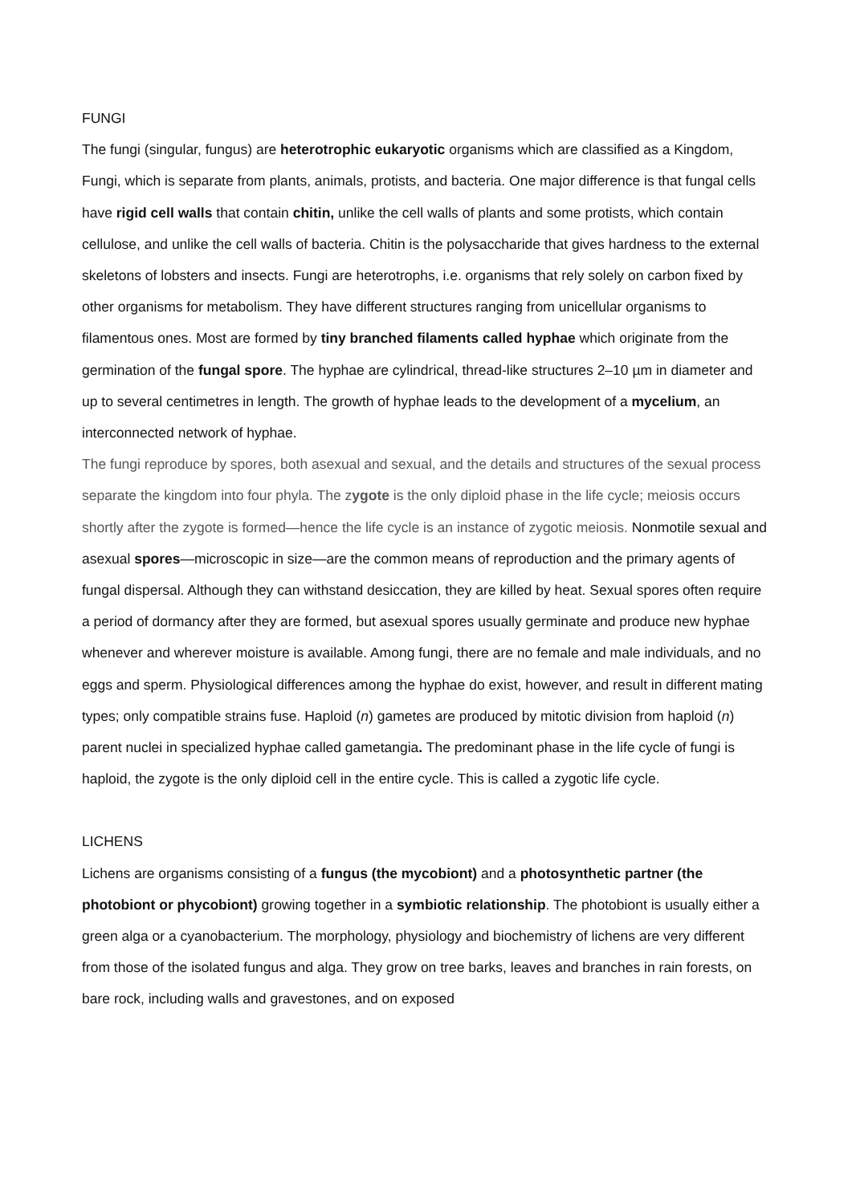FUNGI
The fungi (singular, fungus) are heterotrophic eukaryotic organisms which are classified as a Kingdom, Fungi, which is separate from plants, animals, protists, and bacteria. One major difference is that fungal cells have rigid cell walls that contain chitin, unlike the cell walls of plants and some protists, which contain cellulose, and unlike the cell walls of bacteria. Chitin is the polysaccharide that gives hardness to the external skeletons of lobsters and insects. Fungi are heterotrophs, i.e. organisms that rely solely on carbon fixed by other organisms for metabolism. They have different structures ranging from unicellular organisms to filamentous ones. Most are formed by tiny branched filaments called hyphae which originate from the germination of the fungal spore. The hyphae are cylindrical, thread-like structures 2–10 µm in diameter and up to several centimetres in length. The growth of hyphae leads to the development of a mycelium, an interconnected network of hyphae.
The fungi reproduce by spores, both asexual and sexual, and the details and structures of the sexual process separate the kingdom into four phyla. The zygote is the only diploid phase in the life cycle; meiosis occurs shortly after the zygote is formed—hence the life cycle is an instance of zygotic meiosis. Nonmotile sexual and asexual spores—microscopic in size—are the common means of reproduction and the primary agents of fungal dispersal. Although they can withstand desiccation, they are killed by heat. Sexual spores often require a period of dormancy after they are formed, but asexual spores usually germinate and produce new hyphae whenever and wherever moisture is available. Among fungi, there are no female and male individuals, and no eggs and sperm. Physiological differences among the hyphae do exist, however, and result in different mating types; only compatible strains fuse. Haploid (n) gametes are produced by mitotic division from haploid (n) parent nuclei in specialized hyphae called gametangia. The predominant phase in the life cycle of fungi is haploid, the zygote is the only diploid cell in the entire cycle. This is called a zygotic life cycle.
LICHENS
Lichens are organisms consisting of a fungus (the mycobiont) and a photosynthetic partner (the photobiont or phycobiont) growing together in a symbiotic relationship. The photobiont is usually either a green alga or a cyanobacterium. The morphology, physiology and biochemistry of lichens are very different from those of the isolated fungus and alga. They grow on tree barks, leaves and branches in rain forests, on bare rock, including walls and gravestones, and on exposed